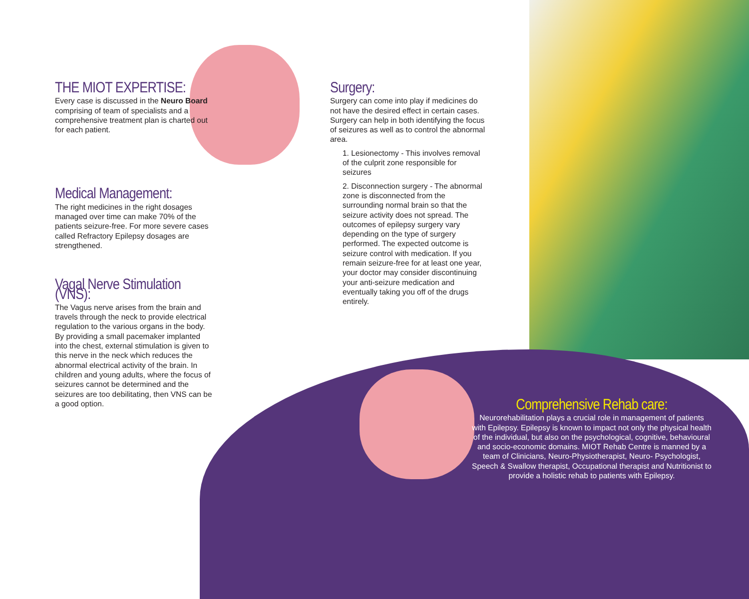THE MIOT EXPERTISE:
Every case is discussed in the Neuro Board comprising of team of specialists and a comprehensive treatment plan is charted out for each patient.
Medical Management:
The right medicines in the right dosages managed over time can make 70% of the patients seizure-free. For more severe cases called Refractory Epilepsy dosages are strengthened.
Vagal Nerve Stimulation (VNS):
The Vagus nerve arises from the brain and travels through the neck to provide electrical regulation to the various organs in the body. By providing a small pacemaker implanted into the chest, external stimulation is given to this nerve in the neck which reduces the abnormal electrical activity of the brain. In children and young adults, where the focus of seizures cannot be determined and the seizures are too debilitating, then VNS can be a good option.
Surgery:
Surgery can come into play if medicines do not have the desired effect in certain cases. Surgery can help in both identifying the focus of seizures as well as to control the abnormal area.
1. Lesionectomy - This involves removal of the culprit zone responsible for seizures
2. Disconnection surgery - The abnormal zone is disconnected from the surrounding normal brain so that the seizure activity does not spread. The outcomes of epilepsy surgery vary depending on the type of surgery performed. The expected outcome is seizure control with medication. If you remain seizure-free for at least one year, your doctor may consider discontinuing your anti-seizure medication and eventually taking you off of the drugs entirely.
Comprehensive Rehab care:
Neurorehabilitation plays a crucial role in management of patients with Epilepsy. Epilepsy is known to impact not only the physical health of the individual, but also on the psychological, cognitive, behavioural and socio-economic domains. MIOT Rehab Centre is manned by a team of Clinicians, Neuro-Physiotherapist, Neuro- Psychologist, Speech & Swallow therapist, Occupational therapist and Nutritionist to provide a holistic rehab to patients with Epilepsy.